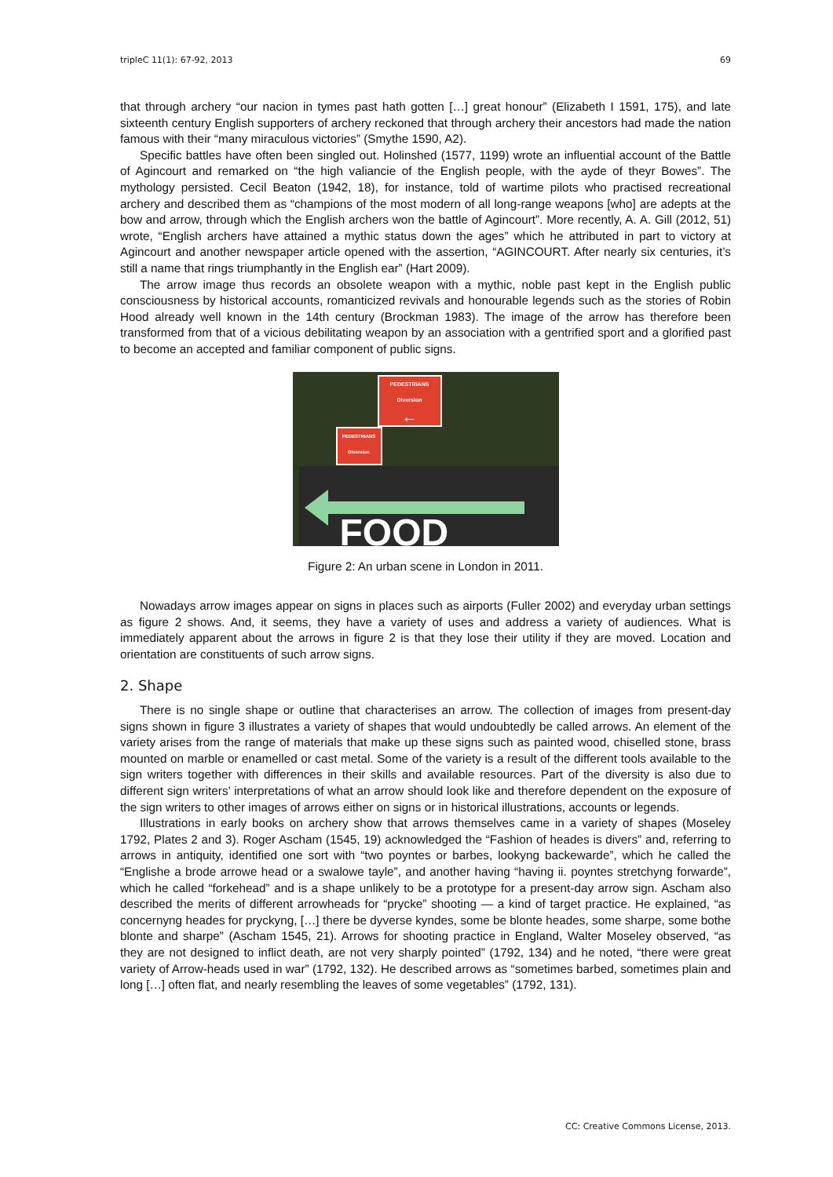tripleC 11(1): 67-92, 2013 69
that through archery “our nacion in tymes past hath gotten […] great honour” (Elizabeth I 1591, 175), and late sixteenth century English supporters of archery reckoned that through archery their ancestors had made the nation famous with their “many miraculous victories” (Smythe 1590, A2).
Specific battles have often been singled out. Holinshed (1577, 1199) wrote an influential account of the Battle of Agincourt and remarked on “the high valiancie of the English people, with the ayde of theyr Bowes”. The mythology persisted. Cecil Beaton (1942, 18), for instance, told of wartime pilots who practised recreational archery and described them as “champions of the most modern of all long-range weapons [who] are adepts at the bow and arrow, through which the English archers won the battle of Agincourt”. More recently, A. A. Gill (2012, 51) wrote, “English archers have attained a mythic status down the ages” which he attributed in part to victory at Agincourt and another newspaper article opened with the assertion, “AGINCOURT. After nearly six centuries, it’s still a name that rings triumphantly in the English ear” (Hart 2009).
The arrow image thus records an obsolete weapon with a mythic, noble past kept in the English public consciousness by historical accounts, romanticized revivals and honourable legends such as the stories of Robin Hood already well known in the 14th century (Brockman 1983). The image of the arrow has therefore been transformed from that of a vicious debilitating weapon by an association with a gentrified sport and a glorified past to become an accepted and familiar component of public signs.
PEDESTRIANS
Diversion
←
PEDESTRIANS
Diversion
→
FOOD
Figure 2: An urban scene in London in 2011.
Nowadays arrow images appear on signs in places such as airports (Fuller 2002) and everyday urban settings as figure 2 shows. And, it seems, they have a variety of uses and address a variety of audiences. What is immediately apparent about the arrows in figure 2 is that they lose their utility if they are moved. Location and orientation are constituents of such arrow signs.
2. Shape
There is no single shape or outline that characterises an arrow. The collection of images from present-day signs shown in figure 3 illustrates a variety of shapes that would undoubtedly be called arrows. An element of the variety arises from the range of materials that make up these signs such as painted wood, chiselled stone, brass mounted on marble or enamelled or cast metal. Some of the variety is a result of the different tools available to the sign writers together with differences in their skills and available resources. Part of the diversity is also due to different sign writers’ interpretations of what an arrow should look like and therefore dependent on the exposure of the sign writers to other images of arrows either on signs or in historical illustrations, accounts or legends.
Illustrations in early books on archery show that arrows themselves came in a variety of shapes (Moseley 1792, Plates 2 and 3). Roger Ascham (1545, 19) acknowledged the “Fashion of heades is divers” and, referring to arrows in antiquity, identified one sort with “two poyntes or barbes, lookyng backewarde”, which he called the “Englishe a brode arrowe head or a swalowe tayle”, and another having “having ii. poyntes stretchyng forwarde”, which he called “forkehead” and is a shape unlikely to be a prototype for a present-day arrow sign. Ascham also described the merits of different arrowheads for “prycke” shooting — a kind of target practice. He explained, “as concernyng heades for pryckyng, […] there be dyverse kyndes, some be blonte heades, some sharpe, some bothe blonte and sharpe” (Ascham 1545, 21). Arrows for shooting practice in England, Walter Moseley observed, “as they are not designed to inflict death, are not very sharply pointed” (1792, 134) and he noted, “there were great variety of Arrow-heads used in war” (1792, 132). He described arrows as “sometimes barbed, sometimes plain and long […] often flat, and nearly resembling the leaves of some vegetables” (1792, 131).
CC: Creative Commons License, 2013.